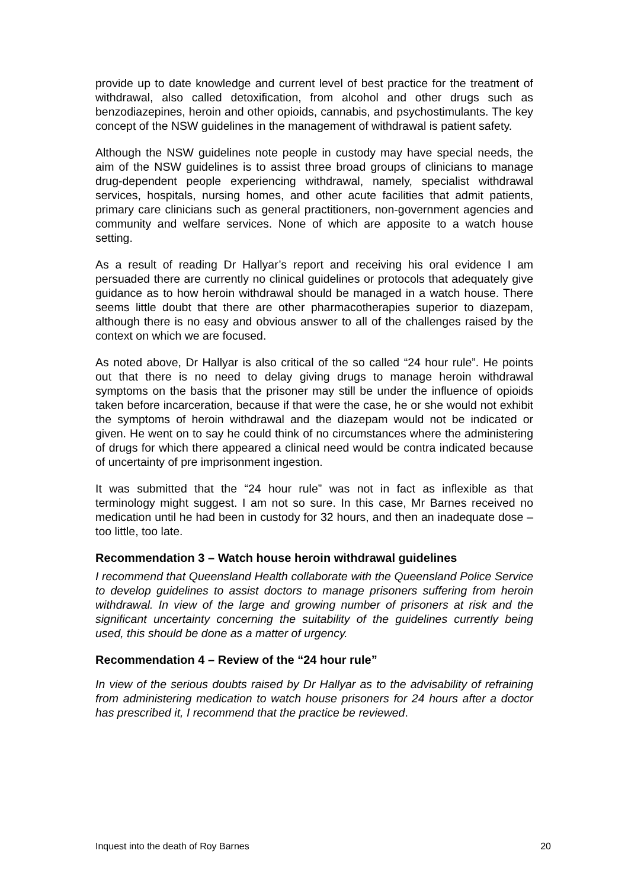provide up to date knowledge and current level of best practice for the treatment of withdrawal, also called detoxification, from alcohol and other drugs such as benzodiazepines, heroin and other opioids, cannabis, and psychostimulants. The key concept of the NSW guidelines in the management of withdrawal is patient safety.
Although the NSW guidelines note people in custody may have special needs, the aim of the NSW guidelines is to assist three broad groups of clinicians to manage drug-dependent people experiencing withdrawal, namely, specialist withdrawal services, hospitals, nursing homes, and other acute facilities that admit patients, primary care clinicians such as general practitioners, non-government agencies and community and welfare services. None of which are apposite to a watch house setting.
As a result of reading Dr Hallyar’s report and receiving his oral evidence I am persuaded there are currently no clinical guidelines or protocols that adequately give guidance as to how heroin withdrawal should be managed in a watch house. There seems little doubt that there are other pharmacotherapies superior to diazepam, although there is no easy and obvious answer to all of the challenges raised by the context on which we are focused.
As noted above, Dr Hallyar is also critical of the so called “24 hour rule”. He points out that there is no need to delay giving drugs to manage heroin withdrawal symptoms on the basis that the prisoner may still be under the influence of opioids taken before incarceration, because if that were the case, he or she would not exhibit the symptoms of heroin withdrawal and the diazepam would not be indicated or given. He went on to say he could think of no circumstances where the administering of drugs for which there appeared a clinical need would be contra indicated because of uncertainty of pre imprisonment ingestion.
It was submitted that the “24 hour rule” was not in fact as inflexible as that terminology might suggest. I am not so sure. In this case, Mr Barnes received no medication until he had been in custody for 32 hours, and then an inadequate dose – too little, too late.
Recommendation 3 – Watch house heroin withdrawal guidelines
I recommend that Queensland Health collaborate with the Queensland Police Service to develop guidelines to assist doctors to manage prisoners suffering from heroin withdrawal. In view of the large and growing number of prisoners at risk and the significant uncertainty concerning the suitability of the guidelines currently being used, this should be done as a matter of urgency.
Recommendation 4 – Review of the “24 hour rule”
In view of the serious doubts raised by Dr Hallyar as to the advisability of refraining from administering medication to watch house prisoners for 24 hours after a doctor has prescribed it, I recommend that the practice be reviewed.
Inquest into the death of Roy Barnes 20